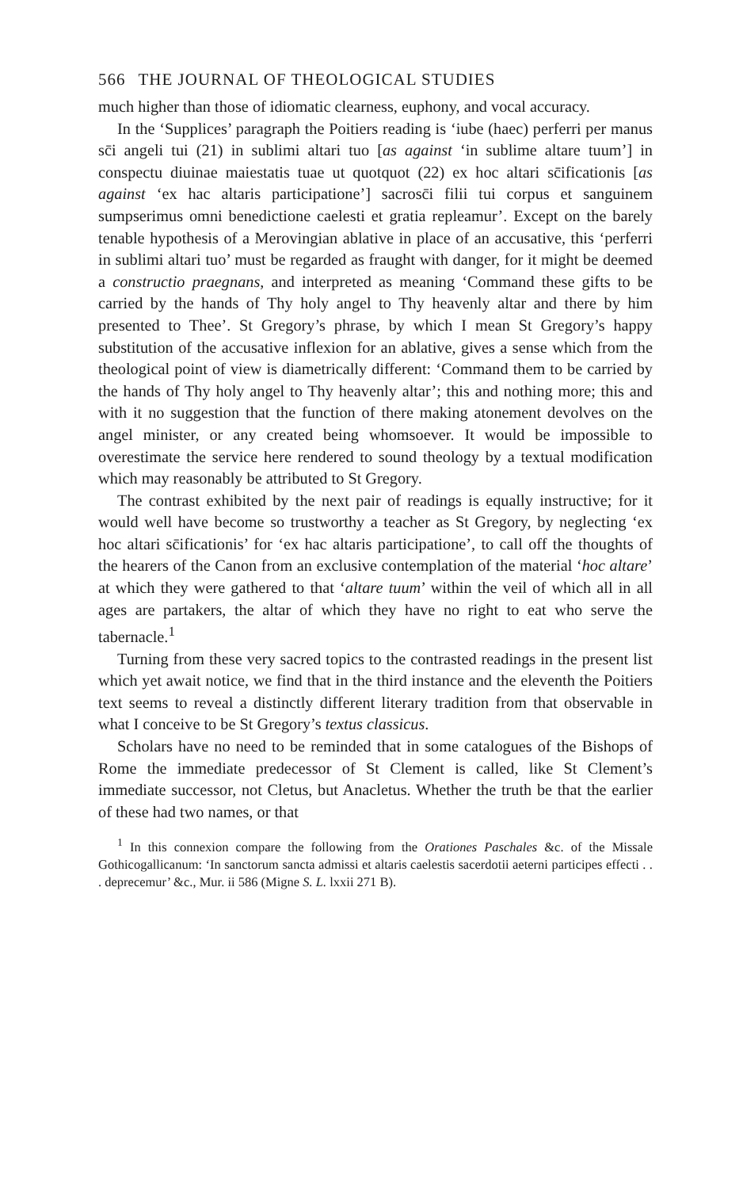566 THE JOURNAL OF THEOLOGICAL STUDIES
much higher than those of idiomatic clearness, euphony, and vocal accuracy.
In the ‘Supplices’ paragraph the Poitiers reading is ‘iube (haec) perferri per manus sc̄i angeli tui (21) in sublimi altari tuo [as against ‘in sublime altare tuum’] in conspectu diuinae maiestatis tuae ut quotquot (22) ex hoc altari sc̄ificationis [as against ‘ex hac altaris participatione’] sacrosc̄i filii tui corpus et sanguinem sumpserimus omni benedictione caelesti et gratia repleamur’. Except on the barely tenable hypothesis of a Merovingian ablative in place of an accusative, this ‘perferri in sublimi altari tuo’ must be regarded as fraught with danger, for it might be deemed a constructio praegnans, and interpreted as meaning ‘Command these gifts to be carried by the hands of Thy holy angel to Thy heavenly altar and there by him presented to Thee’. St Gregory’s phrase, by which I mean St Gregory’s happy substitution of the accusative inflexion for an ablative, gives a sense which from the theological point of view is diametrically different: ‘Command them to be carried by the hands of Thy holy angel to Thy heavenly altar’; this and nothing more; this and with it no suggestion that the function of there making atonement devolves on the angel minister, or any created being whomsoever. It would be impossible to overestimate the service here rendered to sound theology by a textual modification which may reasonably be attributed to St Gregory.
The contrast exhibited by the next pair of readings is equally instructive; for it would well have become so trustworthy a teacher as St Gregory, by neglecting ‘ex hoc altari sc̄ificationis’ for ‘ex hac altaris participatione’, to call off the thoughts of the hearers of the Canon from an exclusive contemplation of the material ‘hoc altare’ at which they were gathered to that ‘altare tuum’ within the veil of which all in all ages are partakers, the altar of which they have no right to eat who serve the tabernacle.<sup>1</sup>
Turning from these very sacred topics to the contrasted readings in the present list which yet await notice, we find that in the third instance and the eleventh the Poitiers text seems to reveal a distinctly different literary tradition from that observable in what I conceive to be St Gregory’s textus classicus.
Scholars have no need to be reminded that in some catalogues of the Bishops of Rome the immediate predecessor of St Clement is called, like St Clement’s immediate successor, not Cletus, but Anacletus. Whether the truth be that the earlier of these had two names, or that
<sup>1</sup> In this connexion compare the following from the Orationes Paschales &c. of the Missale Gothicogallicanum: ‘In sanctorum sancta admissi et altaris caelestis sacerdotii aeterni participes effecti . . . deprecemur’ &c., Mur. ii 586 (Migne S. L. lxxii 271 B).